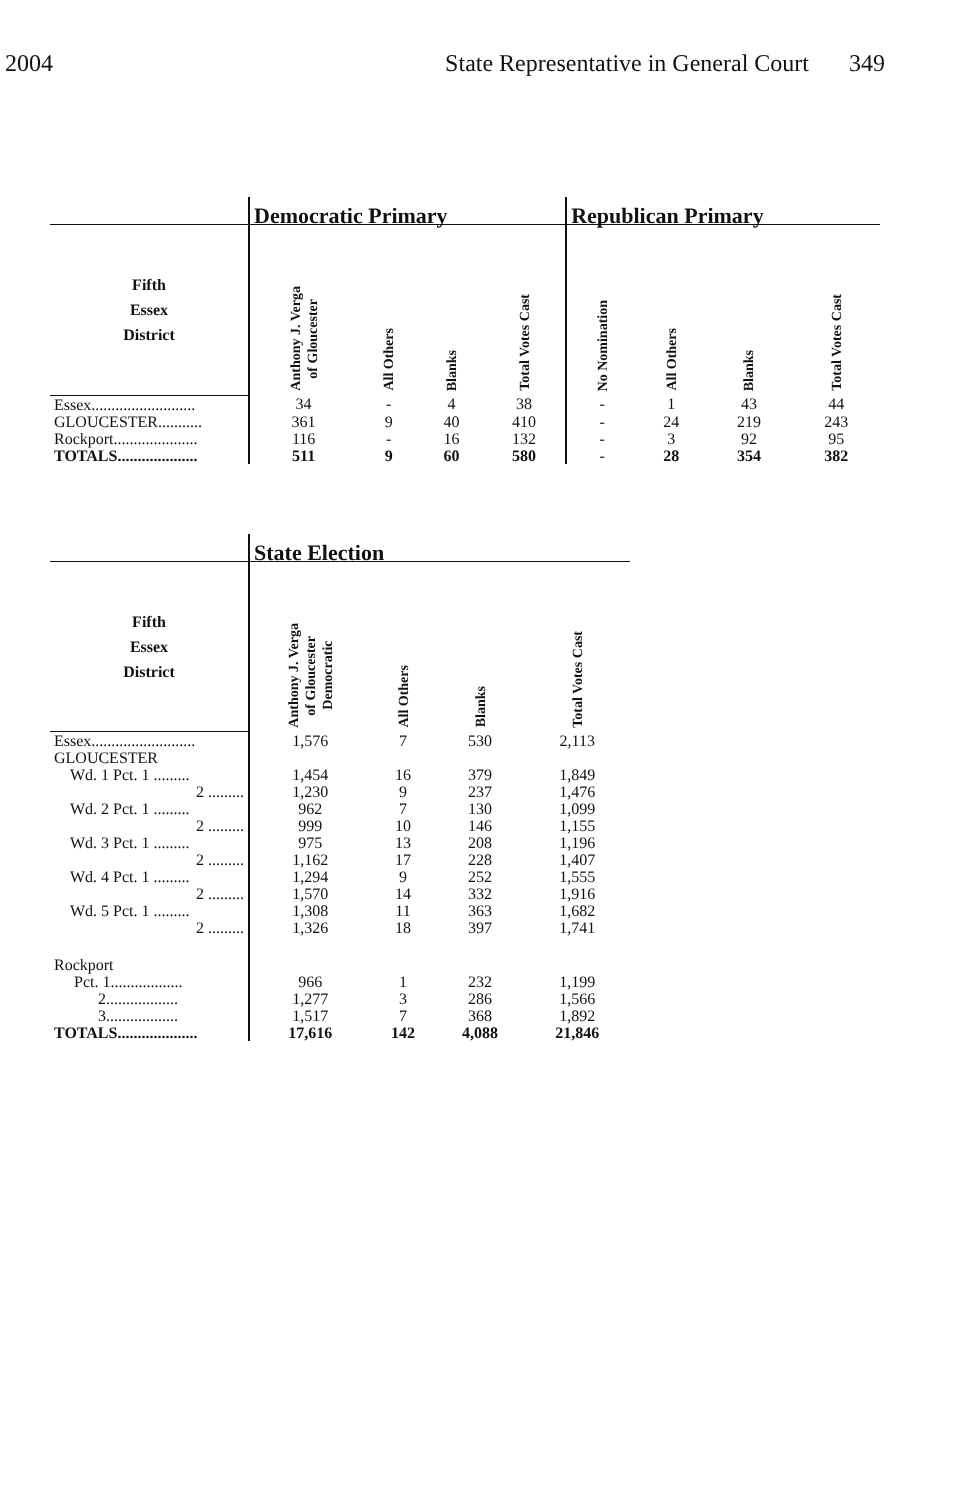2004 State Representative in General Court 349
| | Democratic Primary | | | | Republican Primary | | | |
| --- | --- | --- | --- | --- | --- | --- | --- | --- |
| Fifth Essex District | Anthony J. Verga of Gloucester | All Others | Blanks | Total Votes Cast | No Nomination | All Others | Blanks | Total Votes Cast |
| Essex.......................... | 34 | - | 4 | 38 | - | 1 | 43 | 44 |
| GLOUCESTER........... | 361 | 9 | 40 | 410 | - | 24 | 219 | 243 |
| Rockport..................... | 116 | - | 16 | 132 | - | 3 | 92 | 95 |
| TOTALS.................... | 511 | 9 | 60 | 580 | - | 28 | 354 | 382 |
| | State Election | | | |
| --- | --- | --- | --- | --- |
| Fifth Essex District | Anthony J. Verga of Gloucester Democratic | All Others | Blanks | Total Votes Cast |
| Essex.......................... | 1,576 | 7 | 530 | 2,113 |
| GLOUCESTER | | | | |
| Wd. 1 Pct. 1 ......... | 1,454 | 16 | 379 | 1,849 |
| 2 ......... | 1,230 | 9 | 237 | 1,476 |
| Wd. 2 Pct. 1 ......... | 962 | 7 | 130 | 1,099 |
| 2 ......... | 999 | 10 | 146 | 1,155 |
| Wd. 3 Pct. 1 ......... | 975 | 13 | 208 | 1,196 |
| 2 ......... | 1,162 | 17 | 228 | 1,407 |
| Wd. 4 Pct. 1 ......... | 1,294 | 9 | 252 | 1,555 |
| 2 ......... | 1,570 | 14 | 332 | 1,916 |
| Wd. 5 Pct. 1 ......... | 1,308 | 11 | 363 | 1,682 |
| 2 ......... | 1,326 | 18 | 397 | 1,741 |
| Rockport | | | | |
| Pct. 1.................. | 966 | 1 | 232 | 1,199 |
| 2.................. | 1,277 | 3 | 286 | 1,566 |
| 3.................. | 1,517 | 7 | 368 | 1,892 |
| TOTALS.................... | 17,616 | 142 | 4,088 | 21,846 |